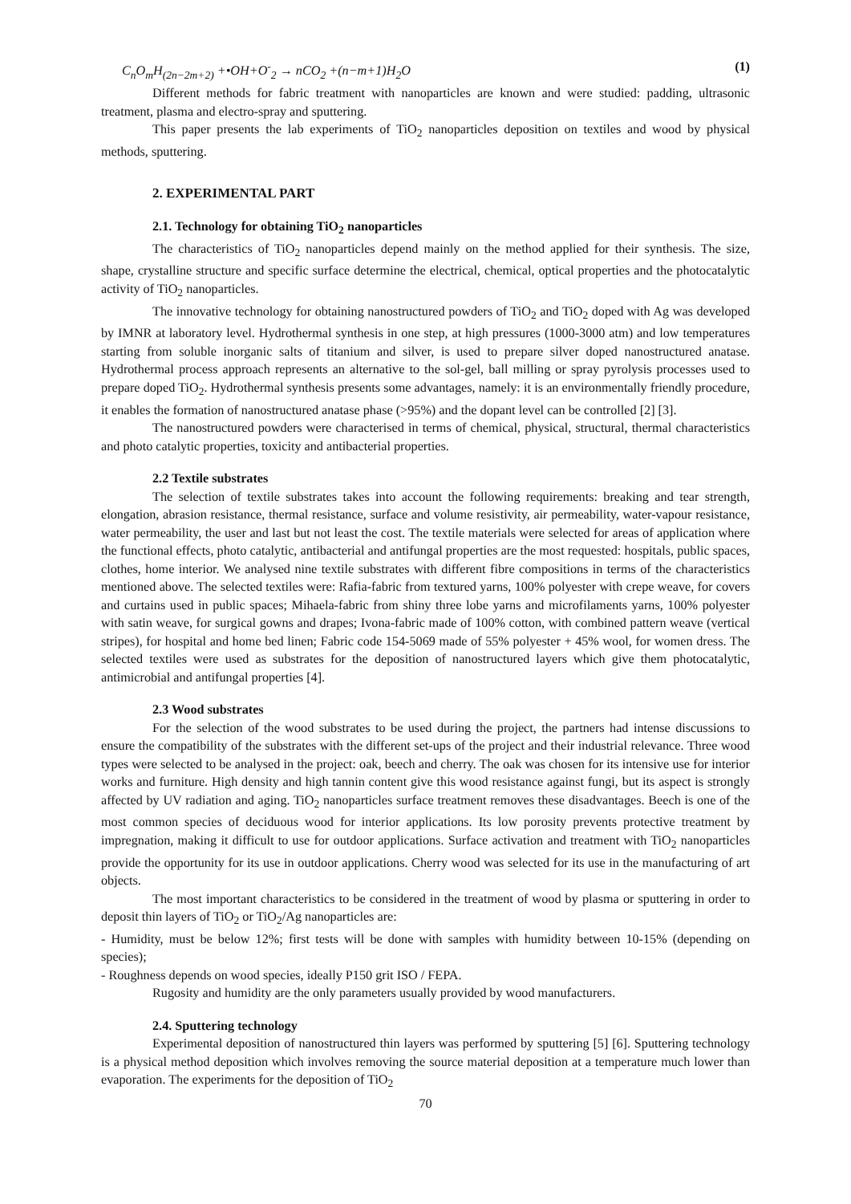C<sub>n</sub>O<sub>m</sub>H<sub>(2n−2m+2)</sub> +•OH+O<sup>-</sup><sub>2</sub> → nCO<sub>2</sub> +(n−m+1)H<sub>2</sub>O (1)
Different methods for fabric treatment with nanoparticles are known and were studied: padding, ultrasonic treatment, plasma and electro-spray and sputtering.
This paper presents the lab experiments of TiO<sub>2</sub> nanoparticles deposition on textiles and wood by physical methods, sputtering.
2. EXPERIMENTAL PART
2.1. Technology for obtaining TiO<sub>2</sub> nanoparticles
The characteristics of TiO<sub>2</sub> nanoparticles depend mainly on the method applied for their synthesis. The size, shape, crystalline structure and specific surface determine the electrical, chemical, optical properties and the photocatalytic activity of TiO<sub>2</sub> nanoparticles.
The innovative technology for obtaining nanostructured powders of TiO<sub>2</sub> and TiO<sub>2</sub> doped with Ag was developed by IMNR at laboratory level. Hydrothermal synthesis in one step, at high pressures (1000-3000 atm) and low temperatures starting from soluble inorganic salts of titanium and silver, is used to prepare silver doped nanostructured anatase. Hydrothermal process approach represents an alternative to the sol-gel, ball milling or spray pyrolysis processes used to prepare doped TiO<sub>2</sub>. Hydrothermal synthesis presents some advantages, namely: it is an environmentally friendly procedure, it enables the formation of nanostructured anatase phase (>95%) and the dopant level can be controlled [2] [3].
The nanostructured powders were characterised in terms of chemical, physical, structural, thermal characteristics and photo catalytic properties, toxicity and antibacterial properties.
2.2 Textile substrates
The selection of textile substrates takes into account the following requirements: breaking and tear strength, elongation, abrasion resistance, thermal resistance, surface and volume resistivity, air permeability, water-vapour resistance, water permeability, the user and last but not least the cost. The textile materials were selected for areas of application where the functional effects, photo catalytic, antibacterial and antifungal properties are the most requested: hospitals, public spaces, clothes, home interior. We analysed nine textile substrates with different fibre compositions in terms of the characteristics mentioned above. The selected textiles were: Rafia-fabric from textured yarns, 100% polyester with crepe weave, for covers and curtains used in public spaces; Mihaela-fabric from shiny three lobe yarns and microfilaments yarns, 100% polyester with satin weave, for surgical gowns and drapes; Ivona-fabric made of 100% cotton, with combined pattern weave (vertical stripes), for hospital and home bed linen; Fabric code 154-5069 made of 55% polyester + 45% wool, for women dress. The selected textiles were used as substrates for the deposition of nanostructured layers which give them photocatalytic, antimicrobial and antifungal properties [4].
2.3 Wood substrates
For the selection of the wood substrates to be used during the project, the partners had intense discussions to ensure the compatibility of the substrates with the different set-ups of the project and their industrial relevance. Three wood types were selected to be analysed in the project: oak, beech and cherry. The oak was chosen for its intensive use for interior works and furniture. High density and high tannin content give this wood resistance against fungi, but its aspect is strongly affected by UV radiation and aging. TiO<sub>2</sub> nanoparticles surface treatment removes these disadvantages. Beech is one of the most common species of deciduous wood for interior applications. Its low porosity prevents protective treatment by impregnation, making it difficult to use for outdoor applications. Surface activation and treatment with TiO<sub>2</sub> nanoparticles provide the opportunity for its use in outdoor applications. Cherry wood was selected for its use in the manufacturing of art objects.
The most important characteristics to be considered in the treatment of wood by plasma or sputtering in order to deposit thin layers of TiO<sub>2</sub> or TiO<sub>2</sub>/Ag nanoparticles are:
- Humidity, must be below 12%; first tests will be done with samples with humidity between 10-15% (depending on species);
- Roughness depends on wood species, ideally P150 grit ISO / FEPA.
Rugosity and humidity are the only parameters usually provided by wood manufacturers.
2.4. Sputtering technology
Experimental deposition of nanostructured thin layers was performed by sputtering [5] [6]. Sputtering technology is a physical method deposition which involves removing the source material deposition at a temperature much lower than evaporation. The experiments for the deposition of TiO<sub>2</sub>
70